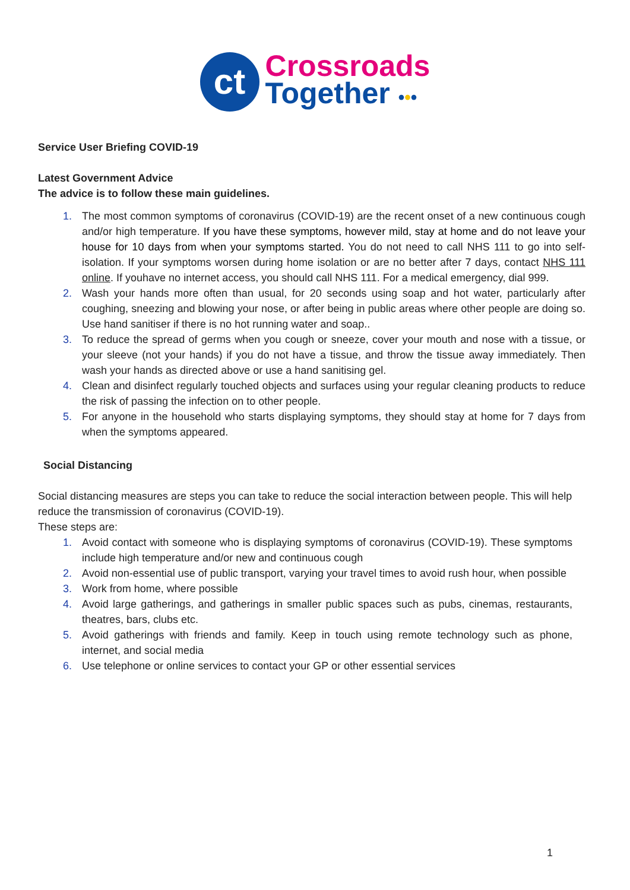ct
Crossroads
Together •••
Service User Briefing COVID-19
Latest Government Advice
The advice is to follow these main guidelines.
1. The most common symptoms of coronavirus (COVID-19) are the recent onset of a new continuous cough and/or high temperature. If you have these symptoms, however mild, stay at home and do not leave your house for 10 days from when your symptoms started. You do not need to call NHS 111 to go into self-isolation. If your symptoms worsen during home isolation or are no better after 7 days, contact NHS 111 online. If youhave no internet access, you should call NHS 111. For a medical emergency, dial 999.
2. Wash your hands more often than usual, for 20 seconds using soap and hot water, particularly after coughing, sneezing and blowing your nose, or after being in public areas where other people are doing so. Use hand sanitiser if there is no hot running water and soap..
3. To reduce the spread of germs when you cough or sneeze, cover your mouth and nose with a tissue, or your sleeve (not your hands) if you do not have a tissue, and throw the tissue away immediately. Then wash your hands as directed above or use a hand sanitising gel.
4. Clean and disinfect regularly touched objects and surfaces using your regular cleaning products to reduce the risk of passing the infection on to other people.
5. For anyone in the household who starts displaying symptoms, they should stay at home for 7 days from when the symptoms appeared.
Social Distancing
Social distancing measures are steps you can take to reduce the social interaction between people. This will help reduce the transmission of coronavirus (COVID-19).
These steps are:
1. Avoid contact with someone who is displaying symptoms of coronavirus (COVID-19). These symptoms include high temperature and/or new and continuous cough
2. Avoid non-essential use of public transport, varying your travel times to avoid rush hour, when possible
3. Work from home, where possible
4. Avoid large gatherings, and gatherings in smaller public spaces such as pubs, cinemas, restaurants, theatres, bars, clubs etc.
5. Avoid gatherings with friends and family. Keep in touch using remote technology such as phone, internet, and social media
6. Use telephone or online services to contact your GP or other essential services
1